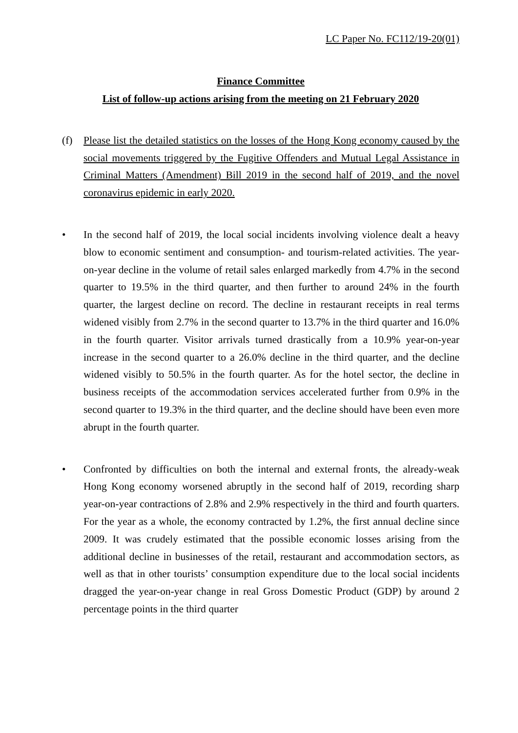LC Paper No. FC112/19-20(01)
Finance Committee
List of follow-up actions arising from the meeting on 21 February 2020
(f) Please list the detailed statistics on the losses of the Hong Kong economy caused by the social movements triggered by the Fugitive Offenders and Mutual Legal Assistance in Criminal Matters (Amendment) Bill 2019 in the second half of 2019, and the novel coronavirus epidemic in early 2020.
• In the second half of 2019, the local social incidents involving violence dealt a heavy blow to economic sentiment and consumption- and tourism-related activities. The year-on-year decline in the volume of retail sales enlarged markedly from 4.7% in the second quarter to 19.5% in the third quarter, and then further to around 24% in the fourth quarter, the largest decline on record. The decline in restaurant receipts in real terms widened visibly from 2.7% in the second quarter to 13.7% in the third quarter and 16.0% in the fourth quarter. Visitor arrivals turned drastically from a 10.9% year-on-year increase in the second quarter to a 26.0% decline in the third quarter, and the decline widened visibly to 50.5% in the fourth quarter. As for the hotel sector, the decline in business receipts of the accommodation services accelerated further from 0.9% in the second quarter to 19.3% in the third quarter, and the decline should have been even more abrupt in the fourth quarter.
• Confronted by difficulties on both the internal and external fronts, the already-weak Hong Kong economy worsened abruptly in the second half of 2019, recording sharp year-on-year contractions of 2.8% and 2.9% respectively in the third and fourth quarters. For the year as a whole, the economy contracted by 1.2%, the first annual decline since 2009. It was crudely estimated that the possible economic losses arising from the additional decline in businesses of the retail, restaurant and accommodation sectors, as well as that in other tourists’ consumption expenditure due to the local social incidents dragged the year-on-year change in real Gross Domestic Product (GDP) by around 2 percentage points in the third quarter